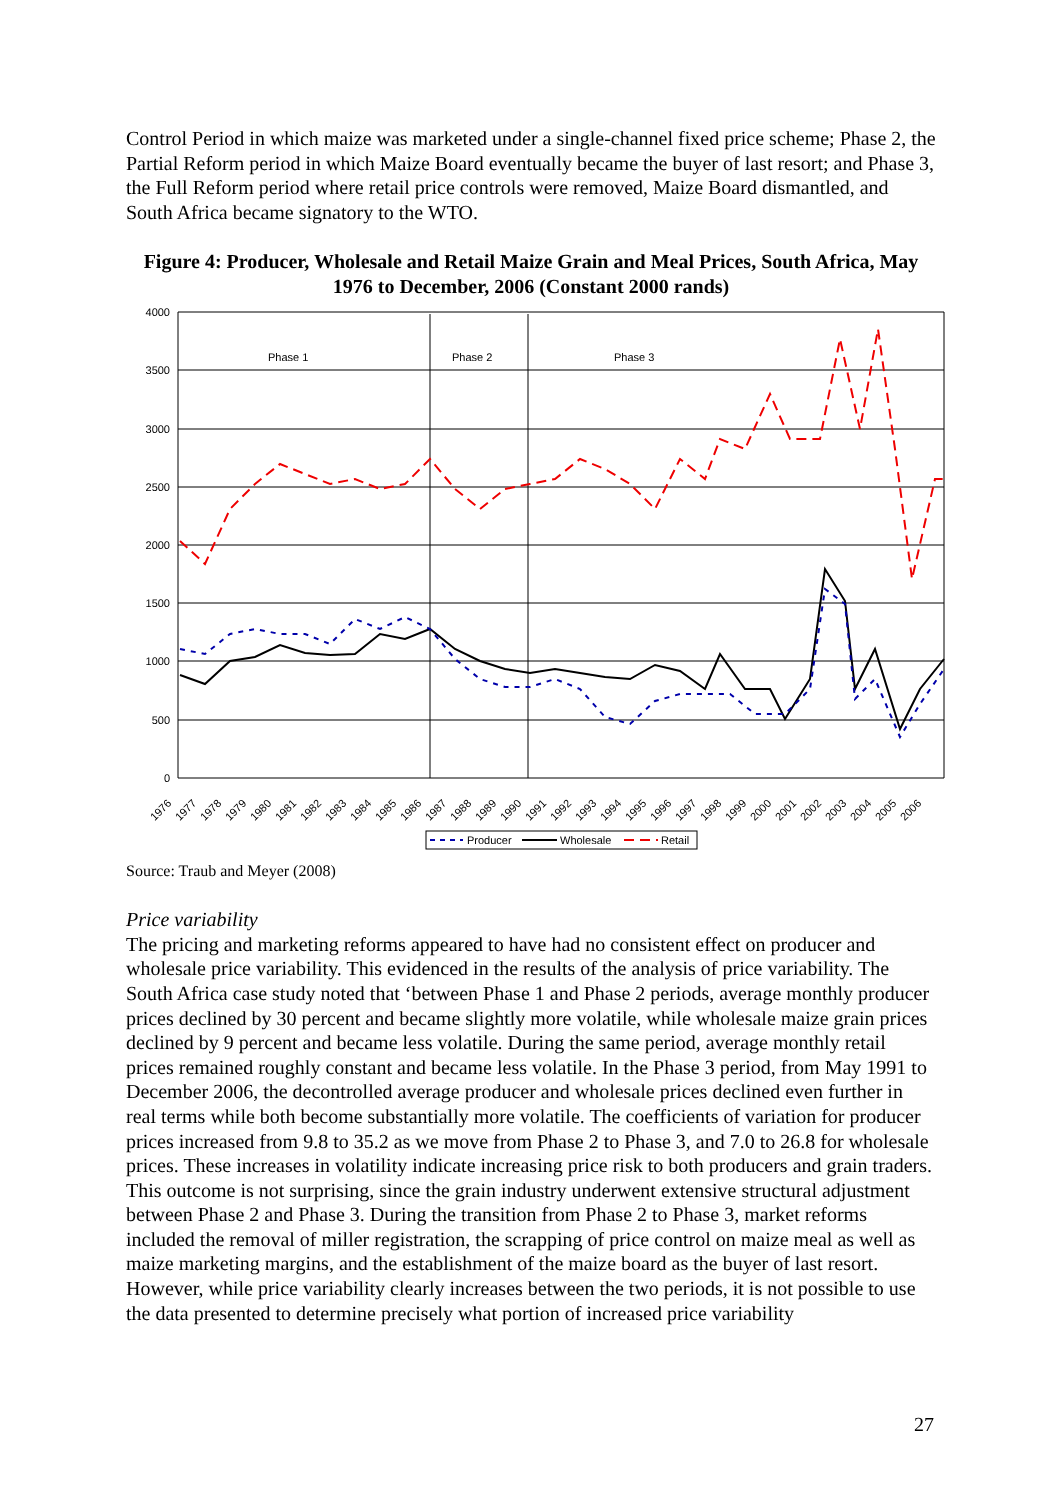Control Period in which maize was marketed under a single-channel fixed price scheme; Phase 2, the Partial Reform period in which Maize Board eventually became the buyer of last resort; and Phase 3, the Full Reform period where retail price controls were removed, Maize Board dismantled, and South Africa became signatory to the WTO.
Figure 4: Producer, Wholesale and Retail Maize Grain and Meal Prices, South Africa, May 1976 to December, 2006 (Constant 2000 rands)
4000
3500
3000
2500
2000
1500
1000
500
0
Phase 1
Phase 2
Phase 3
1976
1977
1978
1979
1980
1981
1982
1983
1984
1985
1986
1987
1988
1989
1990
1991
1992
1993
1994
1995
1996
1997
1998
1999
2000
2001
2002
2003
2004
2005
2006
Producer
Wholesale
Retail
Source: Traub and Meyer (2008)
Price variability
The pricing and marketing reforms appeared to have had no consistent effect on producer and wholesale price variability. This evidenced in the results of the analysis of price variability. The South Africa case study noted that ‘between Phase 1 and Phase 2 periods, average monthly producer prices declined by 30 percent and became slightly more volatile, while wholesale maize grain prices declined by 9 percent and became less volatile. During the same period, average monthly retail prices remained roughly constant and became less volatile. In the Phase 3 period, from May 1991 to December 2006, the decontrolled average producer and wholesale prices declined even further in real terms while both become substantially more volatile. The coefficients of variation for producer prices increased from 9.8 to 35.2 as we move from Phase 2 to Phase 3, and 7.0 to 26.8 for wholesale prices. These increases in volatility indicate increasing price risk to both producers and grain traders. This outcome is not surprising, since the grain industry underwent extensive structural adjustment between Phase 2 and Phase 3. During the transition from Phase 2 to Phase 3, market reforms included the removal of miller registration, the scrapping of price control on maize meal as well as maize marketing margins, and the establishment of the maize board as the buyer of last resort. However, while price variability clearly increases between the two periods, it is not possible to use the data presented to determine precisely what portion of increased price variability
27